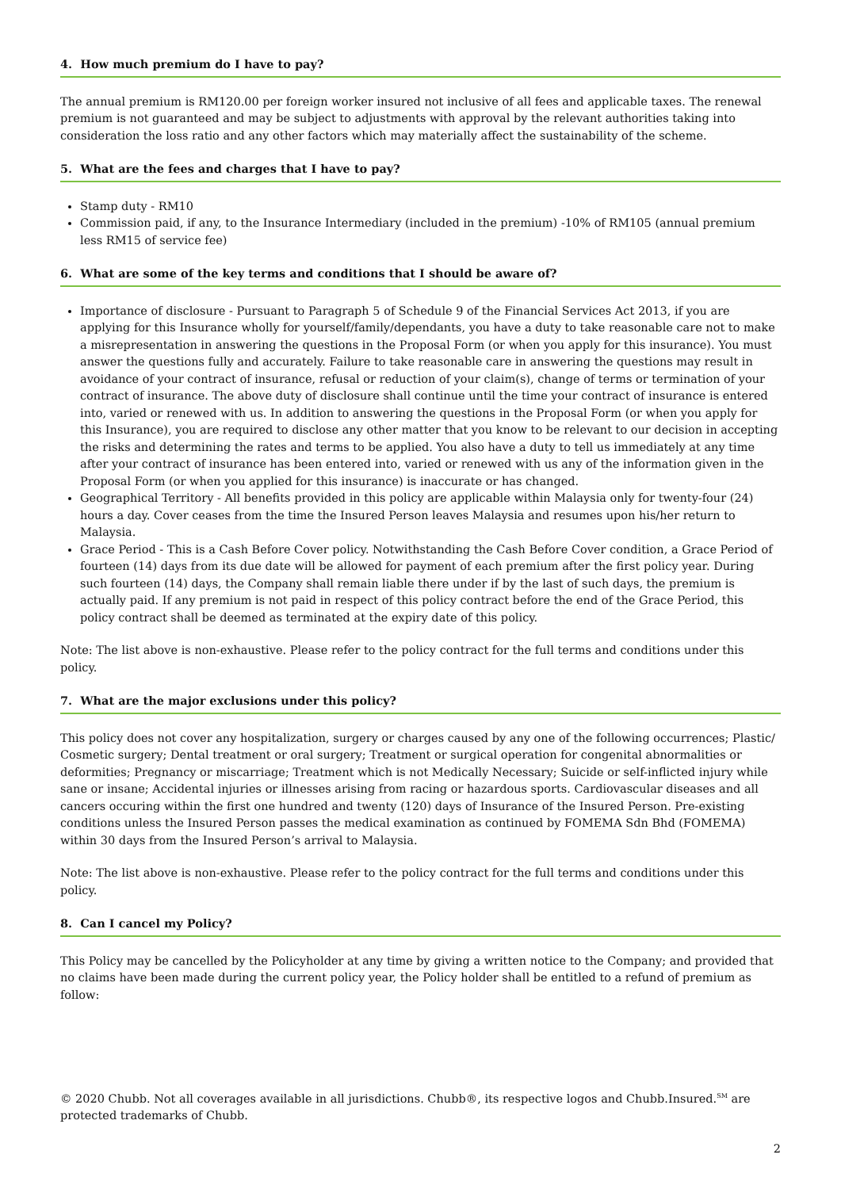4. How much premium do I have to pay?
The annual premium is RM120.00 per foreign worker insured not inclusive of all fees and applicable taxes. The renewal premium is not guaranteed and may be subject to adjustments with approval by the relevant authorities taking into consideration the loss ratio and any other factors which may materially affect the sustainability of the scheme.
5. What are the fees and charges that I have to pay?
Stamp duty - RM10
Commission paid, if any, to the Insurance Intermediary (included in the premium) -10% of RM105 (annual premium less RM15 of service fee)
6. What are some of the key terms and conditions that I should be aware of?
Importance of disclosure - Pursuant to Paragraph 5 of Schedule 9 of the Financial Services Act 2013, if you are applying for this Insurance wholly for yourself/family/dependants, you have a duty to take reasonable care not to make a misrepresentation in answering the questions in the Proposal Form (or when you apply for this insurance). You must answer the questions fully and accurately. Failure to take reasonable care in answering the questions may result in avoidance of your contract of insurance, refusal or reduction of your claim(s), change of terms or termination of your contract of insurance. The above duty of disclosure shall continue until the time your contract of insurance is entered into, varied or renewed with us. In addition to answering the questions in the Proposal Form (or when you apply for this Insurance), you are required to disclose any other matter that you know to be relevant to our decision in accepting the risks and determining the rates and terms to be applied. You also have a duty to tell us immediately at any time after your contract of insurance has been entered into, varied or renewed with us any of the information given in the Proposal Form (or when you applied for this insurance) is inaccurate or has changed.
Geographical Territory - All benefits provided in this policy are applicable within Malaysia only for twenty-four (24) hours a day. Cover ceases from the time the Insured Person leaves Malaysia and resumes upon his/her return to Malaysia.
Grace Period - This is a Cash Before Cover policy. Notwithstanding the Cash Before Cover condition, a Grace Period of fourteen (14) days from its due date will be allowed for payment of each premium after the first policy year. During such fourteen (14) days, the Company shall remain liable there under if by the last of such days, the premium is actually paid. If any premium is not paid in respect of this policy contract before the end of the Grace Period, this policy contract shall be deemed as terminated at the expiry date of this policy.
Note: The list above is non-exhaustive. Please refer to the policy contract for the full terms and conditions under this policy.
7. What are the major exclusions under this policy?
This policy does not cover any hospitalization, surgery or charges caused by any one of the following occurrences; Plastic/ Cosmetic surgery; Dental treatment or oral surgery; Treatment or surgical operation for congenital abnormalities or deformities; Pregnancy or miscarriage; Treatment which is not Medically Necessary; Suicide or self-inflicted injury while sane or insane; Accidental injuries or illnesses arising from racing or hazardous sports. Cardiovascular diseases and all cancers occuring within the first one hundred and twenty (120) days of Insurance of the Insured Person. Pre-existing conditions unless the Insured Person passes the medical examination as continued by FOMEMA Sdn Bhd (FOMEMA) within 30 days from the Insured Person’s arrival to Malaysia.
Note: The list above is non-exhaustive. Please refer to the policy contract for the full terms and conditions under this policy.
8. Can I cancel my Policy?
This Policy may be cancelled by the Policyholder at any time by giving a written notice to the Company; and provided that no claims have been made during the current policy year, the Policy holder shall be entitled to a refund of premium as follow:
© 2020 Chubb. Not all coverages available in all jurisdictions. Chubb®, its respective logos and Chubb.Insured.<sup>SM</sup> are protected trademarks of Chubb.
2